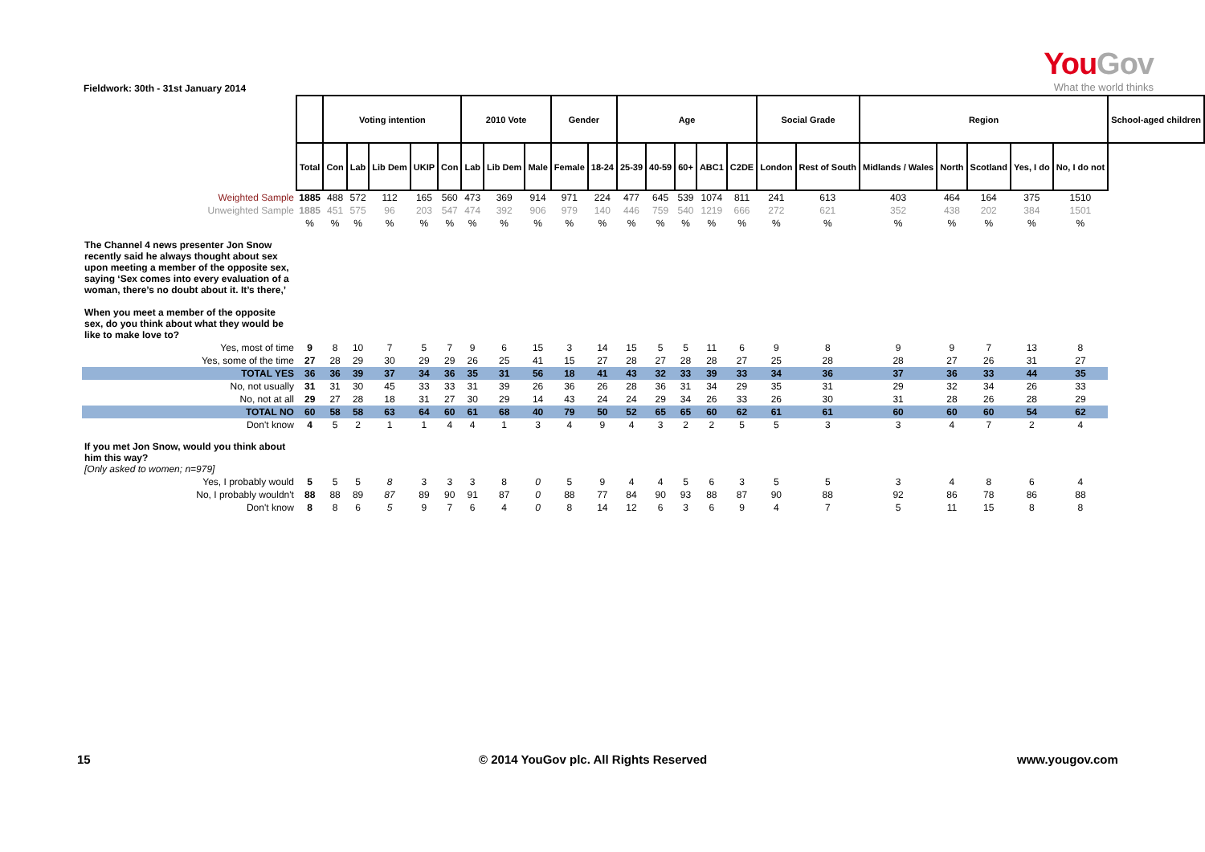YouGov
What the world thinks
Fieldwork: 30th - 31st January 2014
| | | Voting intention | | | | | 2010 Vote | | | Gender | | Age | | | | | Social Grade | | Region | | | | | School-aged children |
| --- | --- | --- | --- | --- | --- | --- | --- | --- | --- | --- | --- | --- | --- | --- | --- | --- | --- | --- | --- | --- | --- | --- | --- | --- |
| | Total | Con | Lab | Lib Dem | UKIP | Con | Lab | Lib Dem | Male | Female | 18-24 | 25-39 | 40-59 | 60+ | ABC1 | C2DE | London | Rest of South | Midlands / Wales | North | Scotland | Yes, I do | No, I do not | |
| Weighted Sample | 1885 | 488 | 572 | 112 | 165 | 560 | 473 | 369 | 914 | 971 | 224 | 477 | 645 | 539 | 1074 | 811 | 241 | 613 | 403 | 464 | 164 | 375 | 1510 | |
| Unweighted Sample | 1885 | 451 | 575 | 96 | 203 | 547 | 474 | 392 | 906 | 979 | 140 | 446 | 759 | 540 | 1219 | 666 | 272 | 621 | 352 | 438 | 202 | 384 | 1501 | |
| | % | % | % | % | % | % | % | % | % | % | % | % | % | % | % | % | % | % | % | % | % | % | % | |
| The Channel 4 news presenter Jon Snow recently said he always thought about sex upon meeting a member of the opposite sex, saying ‘Sex comes into every evaluation of a woman, there’s no doubt about it. It’s there,’ When you meet a member of the opposite sex, do you think about what they would be like to make love to? | | | | | | | | | | | | | | | | | | | | | | | | |
| Yes, most of time | 9 | 8 | 10 | 7 | 5 | 7 | 9 | 6 | 15 | 3 | 14 | 15 | 5 | 5 | 11 | 6 | 9 | 8 | 9 | 9 | 7 | 13 | 8 | |
| Yes, some of the time | 27 | 28 | 29 | 30 | 29 | 29 | 26 | 25 | 41 | 15 | 27 | 28 | 27 | 28 | 28 | 27 | 25 | 28 | 28 | 27 | 26 | 31 | 27 | |
| TOTAL YES | 36 | 36 | 39 | 37 | 34 | 36 | 35 | 31 | 56 | 18 | 41 | 43 | 32 | 33 | 39 | 33 | 34 | 36 | 37 | 36 | 33 | 44 | 35 | |
| No, not usually | 31 | 31 | 30 | 45 | 33 | 33 | 31 | 39 | 26 | 36 | 26 | 28 | 36 | 31 | 34 | 29 | 35 | 31 | 29 | 32 | 34 | 26 | 33 | |
| No, not at all | 29 | 27 | 28 | 18 | 31 | 27 | 30 | 29 | 14 | 43 | 24 | 24 | 29 | 34 | 26 | 33 | 26 | 30 | 31 | 28 | 26 | 28 | 29 | |
| TOTAL NO | 60 | 58 | 58 | 63 | 64 | 60 | 61 | 68 | 40 | 79 | 50 | 52 | 65 | 65 | 60 | 62 | 61 | 61 | 60 | 60 | 60 | 54 | 62 | |
| Don't know | 4 | 5 | 2 | 1 | 1 | 4 | 4 | 1 | 3 | 4 | 9 | 4 | 3 | 2 | 2 | 5 | 5 | 3 | 3 | 4 | 7 | 2 | 4 | |
| If you met Jon Snow, would you think about him this way? [Only asked to women; n=979] | | | | | | | | | | | | | | | | | | | | | | | | |
| Yes, I probably would | 5 | 5 | 5 | 8 | 3 | 3 | 3 | 8 | 0 | 5 | 9 | 4 | 4 | 5 | 6 | 3 | 5 | 5 | 3 | 4 | 8 | 6 | 4 | |
| No, I probably wouldn't | 88 | 88 | 89 | 87 | 89 | 90 | 91 | 87 | 0 | 88 | 77 | 84 | 90 | 93 | 88 | 87 | 90 | 88 | 92 | 86 | 78 | 86 | 88 | |
| Don't know | 8 | 8 | 6 | 5 | 9 | 7 | 6 | 4 | 0 | 8 | 14 | 12 | 6 | 3 | 6 | 9 | 4 | 7 | 5 | 11 | 15 | 8 | 8 | |
15
© 2014 YouGov plc. All Rights Reserved
www.yougov.com